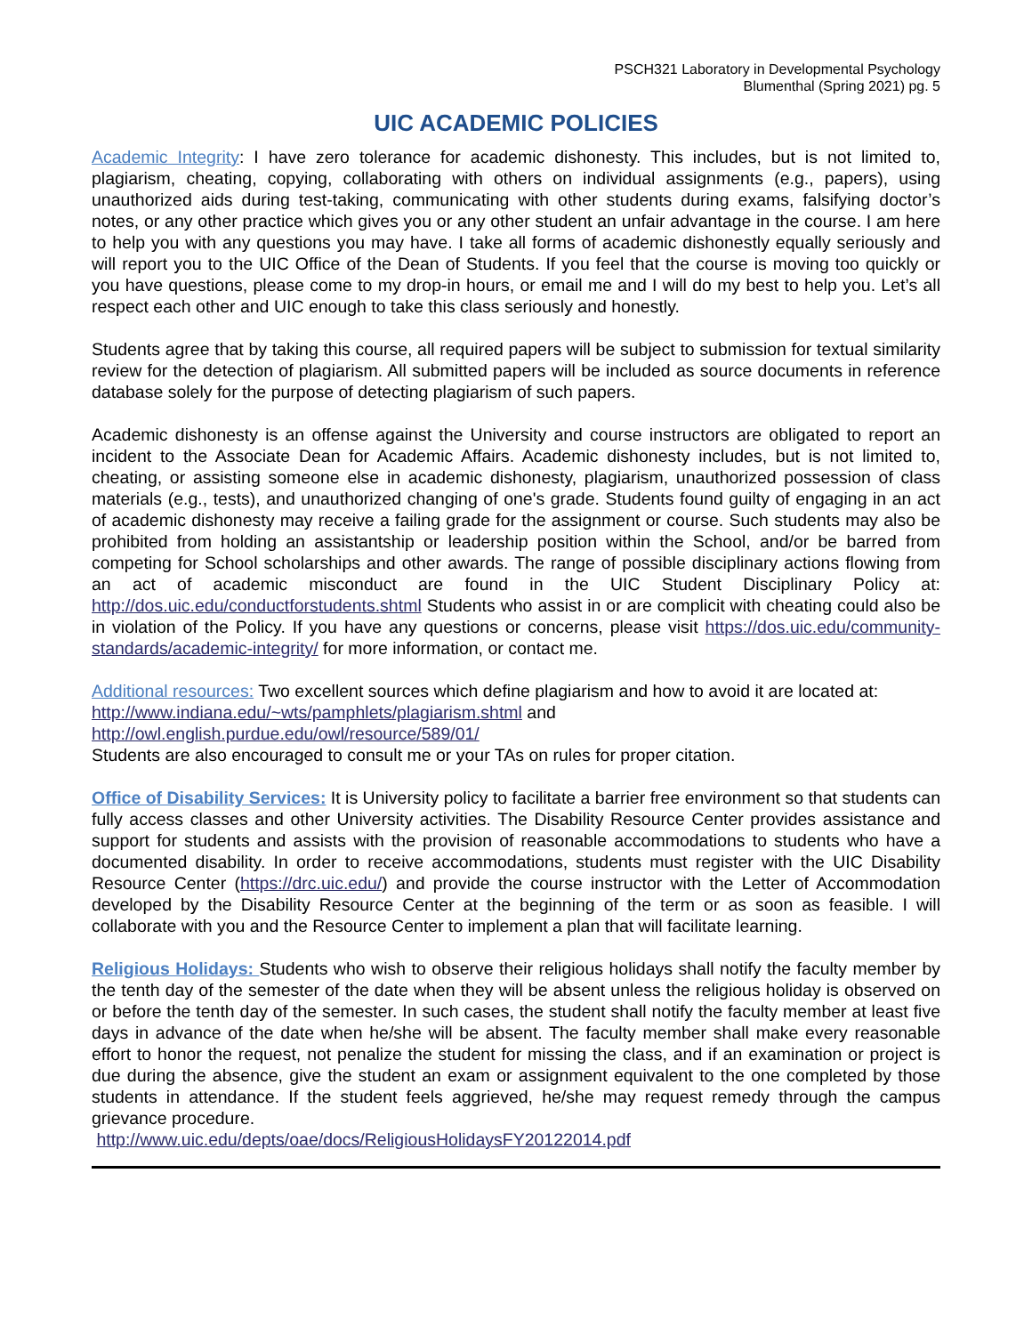PSCH321 Laboratory in Developmental Psychology
Blumenthal (Spring 2021) pg. 5
UIC ACADEMIC POLICIES
Academic Integrity: I have zero tolerance for academic dishonesty. This includes, but is not limited to, plagiarism, cheating, copying, collaborating with others on individual assignments (e.g., papers), using unauthorized aids during test-taking, communicating with other students during exams, falsifying doctor’s notes, or any other practice which gives you or any other student an unfair advantage in the course. I am here to help you with any questions you may have. I take all forms of academic dishonestly equally seriously and will report you to the UIC Office of the Dean of Students. If you feel that the course is moving too quickly or you have questions, please come to my drop-in hours, or email me and I will do my best to help you. Let’s all respect each other and UIC enough to take this class seriously and honestly.
Students agree that by taking this course, all required papers will be subject to submission for textual similarity review for the detection of plagiarism. All submitted papers will be included as source documents in reference database solely for the purpose of detecting plagiarism of such papers.
Academic dishonesty is an offense against the University and course instructors are obligated to report an incident to the Associate Dean for Academic Affairs. Academic dishonesty includes, but is not limited to, cheating, or assisting someone else in academic dishonesty, plagiarism, unauthorized possession of class materials (e.g., tests), and unauthorized changing of one's grade. Students found guilty of engaging in an act of academic dishonesty may receive a failing grade for the assignment or course. Such students may also be prohibited from holding an assistantship or leadership position within the School, and/or be barred from competing for School scholarships and other awards. The range of possible disciplinary actions flowing from an act of academic misconduct are found in the UIC Student Disciplinary Policy at: http://dos.uic.edu/conductforstudents.shtml Students who assist in or are complicit with cheating could also be in violation of the Policy. If you have any questions or concerns, please visit https://dos.uic.edu/community-standards/academic-integrity/ for more information, or contact me.
Additional resources: Two excellent sources which define plagiarism and how to avoid it are located at:
http://www.indiana.edu/~wts/pamphlets/plagiarism.shtml and
http://owl.english.purdue.edu/owl/resource/589/01/
Students are also encouraged to consult me or your TAs on rules for proper citation.
Office of Disability Services: It is University policy to facilitate a barrier free environment so that students can fully access classes and other University activities. The Disability Resource Center provides assistance and support for students and assists with the provision of reasonable accommodations to students who have a documented disability. In order to receive accommodations, students must register with the UIC Disability Resource Center (https://drc.uic.edu/) and provide the course instructor with the Letter of Accommodation developed by the Disability Resource Center at the beginning of the term or as soon as feasible. I will collaborate with you and the Resource Center to implement a plan that will facilitate learning.
Religious Holidays: Students who wish to observe their religious holidays shall notify the faculty member by the tenth day of the semester of the date when they will be absent unless the religious holiday is observed on or before the tenth day of the semester. In such cases, the student shall notify the faculty member at least five days in advance of the date when he/she will be absent. The faculty member shall make every reasonable effort to honor the request, not penalize the student for missing the class, and if an examination or project is due during the absence, give the student an exam or assignment equivalent to the one completed by those students in attendance. If the student feels aggrieved, he/she may request remedy through the campus grievance procedure.
http://www.uic.edu/depts/oae/docs/ReligiousHolidaysFY20122014.pdf